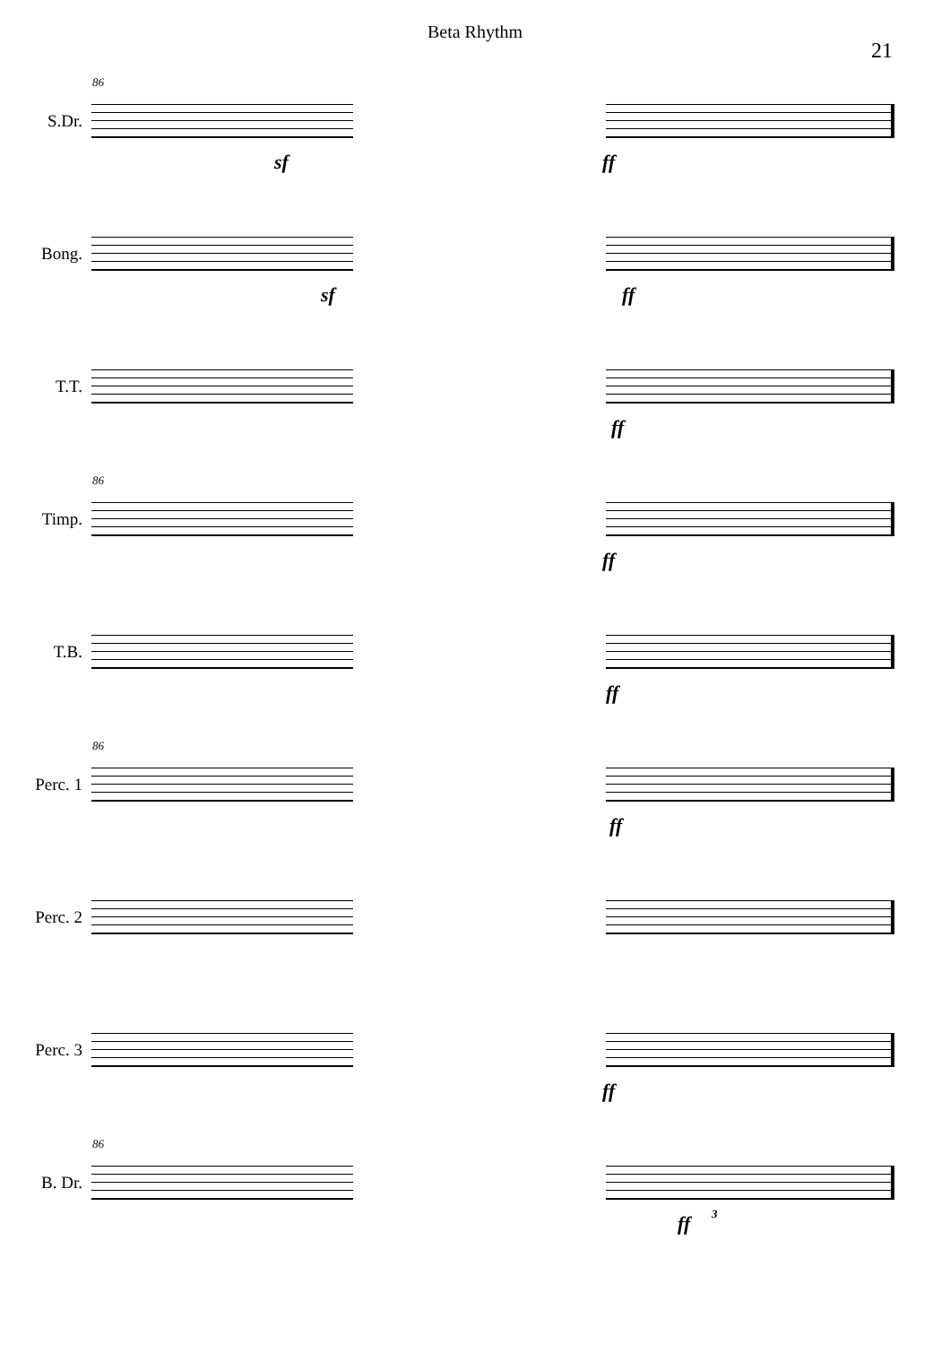Beta Rhythm
21
86
S.Dr.
sf ff
Bong.
sf ff
T.T.
ff
86
Timp.
ff
T.B.
ff
86
Perc. 1
ff
Perc. 2
Perc. 3
ff
86
B. Dr.
ff 3